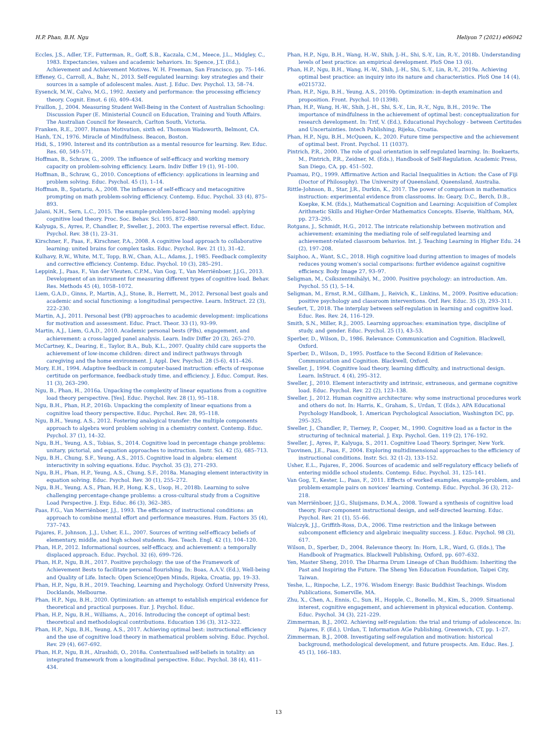H.P. Phan, B.H. Ngu Heliyon 7 (2021) e06042
Eccles, J.S., Adler, T.F., Futterman, R., Goff, S.B., Kaczala, C.M., Meece, J.L., Midgley, C., 1983. Expectancies, values and academic behaviors. In: Spence, J.T. (Ed.), Achievement and Achievement Motives. W. H. Freeman, San Francisco, pp. 75–146.
Effeney, G., Carroll, A., Bahr, N., 2013. Self-regulated learning: key strategies and their sources in a sample of adolescent males. Aust. J. Educ. Dev. Psychol. 13, 58–74.
Eysenck, M.W., Calvo, M.G., 1992. Anxiety and performance: the processing efficiency theory. Cognit. Emot. 6 (6), 409–434.
Fraillon, J., 2004. Measuring Student Well-Being in the Context of Australian Schooling: Discussion Paper (E. Ministerial Council on Education, Training and Youth Affairs. The Australian Council for Research, Carlton South, Victoria.
Franken, R.E., 2007. Human Motivation, sixth ed. Thomson Wadsworth, Belmont, CA.
Hanh, T.N., 1976. Miracle of Mindfulness. Beacon, Boston.
Hidi, S., 1990. Interest and its contribution as a mental resource for learning. Rev. Educ. Res. 60, 549–571.
Hoffman, B., Schraw, G., 2009. The influence of self-efficacy and working memory capacity on problem-solving efficiency. Learn. Indiv Differ 19 (1), 91–100.
Hoffman, B., Schraw, G., 2010. Conceptions of efficiency: applications in learning and problem solving. Educ. Psychol. 45 (1), 1–14.
Hoffman, B., Spatariu, A., 2008. The influence of self-efficacy and metacognitive prompting on math problem-solving efficiency. Contemp. Educ. Psychol. 33 (4), 875–893.
Jalani, N.H., Sern, L.C., 2015. The example-problem-based learning model: applying cognitive load theory. Proc. Soc. Behav. Sci. 195, 872–880.
Kalyuga, S., Ayres, P., Chandler, P., Sweller, J., 2003. The expertise reversal effect. Educ. Psychol. Rev. 38 (1), 23–31.
Kirschner, F., Paas, F., Kirschner, P.A., 2008. A cognitive load approach to collaborative learning: united brains for complex tasks. Educ. Psychol. Rev. 21 (1), 31–42.
Kulhavy, R.W., White, M.T., Topp, B.W., Chan, A.L., Adams, J., 1985. Feedback complexity and corrective efficiency. Contemp. Educ. Psychol. 10 (3), 285–291.
Leppink, J., Paas, F., Van der Vleuten, C.P.M., Van Gog, T., Van Merriënboer, J.J.G., 2013. Development of an instrument for measuring different types of cognitive load. Behav. Res. Methods 45 (4), 1058–1072.
Liem, G.A.D., Ginns, P., Martin, A.J., Stone, B., Herrett, M., 2012. Personal best goals and academic and social functioning: a longitudinal perspective. Learn. InStruct. 22 (3), 222–230.
Martin, A.J., 2011. Personal best (PB) approaches to academic development: implications for motivation and assessment. Educ. Pract. Theor. 33 (1), 93–99.
Martin, A.J., Liem, G.A.D., 2010. Academic personal bests (PBs), engagement, and achievement: a cross-lagged panel analysis. Learn. Indiv Differ 20 (3), 265–270.
McCartney, K., Dearing, E., Taylor, B.A., Bub, K.L., 2007. Quality child care supports the achievement of low-income children: direct and indirect pathways through caregiving and the home environment. J. Appl. Dev. Psychol. 28 (5-6), 411–426.
Mory, E.H., 1994. Adaptive feedback in computer-based instruction: effects of response certitude on performance, feedback-study time, and efficiency. J. Educ. Comput. Res. 11 (3), 263–290.
Ngu, B., Phan, H., 2016a. Unpacking the complexity of linear equations from a cognitive load theory perspective. [Yes]. Educ. Psychol. Rev. 28 (1), 95–118.
Ngu, B.H., Phan, H.P., 2016b. Unpacking the complexity of linear equations from a cognitive load theory perspective. Educ. Psychol. Rev. 28, 95–118.
Ngu, B.H., Yeung, A.S., 2012. Fostering analogical transfer: the multiple components approach to algebra word problem solving in a chemistry context. Contemp. Educ. Psychol. 37 (1), 14–32.
Ngu, B.H., Yeung, A.S., Tobias, S., 2014. Cognitive load in percentage change problems: unitary, pictorial, and equation approaches to instruction. Instr. Sci. 42 (5), 685–713.
Ngu, B.H., Chung, S.F., Yeung, A.S., 2015. Cognitive load in algebra: element interactivity in solving equations. Educ. Psychol. 35 (3), 271–293.
Ngu, B.H., Phan, H.P., Yeung, A.S., Chung, S.F., 2018a. Managing element interactivity in equation solving. Educ. Psychol. Rev. 30 (1), 255–272.
Ngu, B.H., Yeung, A.S., Phan, H.P., Hong, K.S., Usop, H., 2018b. Learning to solve challenging percentage-change problems: a cross-cultural study from a Cognitive Load Perspective. J. Exp. Educ. 86 (3), 362–385.
Paas, F.G., Van Merriënboer, J.J., 1993. The efficiency of instructional conditions: an approach to combine mental effort and performance measures. Hum. Factors 35 (4), 737–743.
Pajares, F., Johnson, J.,J., Usher, E.L., 2007. Sources of writing self-efficacy beliefs of elementary, middle, and high school students. Res. Teach. Engl. 42 (1), 104–120.
Phan, H.P., 2012. Informational sources, self-efficacy, and achievement: a temporally displaced approach. Educ. Psychol. 32 (6), 699–726.
Phan, H.P., Ngu, B.H., 2017. Positive psychology: the use of the Framework of Achievement Bests to facilitate personal flourishing. In: Boas, A.A.V. (Ed.), Well-being and Quality of Life. Intech: Open Science|Open Minds, Rijeka, Croatia, pp. 19–33.
Phan, H.P., Ngu, B.H., 2019. Teaching, Learning and Psychology. Oxford University Press, Docklands, Melbourne.
Phan, H.P., Ngu, B.H., 2020. Optimization: an attempt to establish empirical evidence for theoretical and practical purposes. Eur. J. Psychol. Educ.
Phan, H.P., Ngu, B.H., Williams, A., 2016. Introducing the concept of optimal best: theoretical and methodological contributions. Education 136 (3), 312–322.
Phan, H.P., Ngu, B.H., Yeung, A.S., 2017. Achieving optimal best: instructional efficiency and the use of cognitive load theory in mathematical problem solving. Educ. Psychol. Rev. 29 (4), 667–692.
Phan, H.P., Ngu, B.H., Alrashidi, O., 2018a. Contextualised self-beliefs in totality: an integrated framework from a longitudinal perspective. Educ. Psychol. 38 (4), 411–434.
Phan, H.P., Ngu, B.H., Wang, H.-W., Shih, J.-H., Shi, S.-Y., Lin, R.-Y., 2018b. Understanding levels of best practice: an empirical development. PloS One 13 (6).
Phan, H.P., Ngu, B.H., Wang, H.-W., Shih, J.-H., Shi, S.-Y., Lin, R.-Y., 2019a. Achieving optimal best practice: an inquiry into its nature and characteristics. PloS One 14 (4), e0215732.
Phan, H.P., Ngu, B.H., Yeung, A.S., 2019b. Optimization: in-depth examination and proposition. Front. Psychol. 10 (1398).
Phan, H.P., Wang, H.-W., Shih, J.-H., Shi, S.-Y., Lin, R.-Y., Ngu, B.H., 2019c. The importance of mindfulness in the achievement of optimal best: conceptualization for research development. In: Trif, V. (Ed.), Educational Psychology - between Certitudes and Uncertainties. Intech Publishing, Rijeka, Croatia.
Phan, H.P., Ngu, B.H., McQueen, K., 2020. Future time perspective and the achievement of optimal best. Front. Psychol. 11 (1037).
Pintrich, P.R., 2000. The role of goal orientation in self-regulated learning. In: Boekaerts, M., Pintrich, P.R., Zeidner, M. (Eds.), Handbook of Self-Regulation. Academic Press, San Diego, CA, pp. 451–502.
Puamau, P.Q., 1999. Affirmative Action and Racial Inequalities in Action: the Case of Fiji (Doctor of Philosophy). The University of Queensland, Queensland, Australia.
Rittle-Johnson, B., Star, J.R., Durkin, K., 2017. The power of comparison in mathematics instruction: experimental evidence from classrooms. In: Geary, D.C., Berch, D.B., Koepke, K.M. (Eds.), Mathematical Cognition and Learning: Acquisition of Complex Arithmetic Skills and Higher-Order Mathematics Concepts. Elsevie, Waltham, MA, pp. 273–295.
Rotgans, J., Schmidt, H.G., 2012. The intricate relationship between motivation and achievement: examining the mediating role of self-regulated learning and achievement-related classroom behavios. Int. J. Teaching Learning in Higher Edu. 24 (2), 197–208.
Saiphoo, A., Want, S.C., 2018. High cognitive load during attention to images of models reduces young women's social comparisons: further evidence against cognitive efficiency. Body Image 27, 93–97.
Seligman, M., Csíkszentmihályi, M., 2000. Positive psychology: an introduction. Am. Psychol. 55 (1), 5–14.
Seligman, M., Ernst, R.M., Gillham, J., Reivich, K., Linkins, M., 2009. Positive education: positive psychology and classroom interventions. Oxf. Rev. Educ. 35 (3), 293–311.
Seufert, T., 2018. The interplay between self-regulation in learning and cognitive load. Educ. Res. Rev. 24, 116–129.
Smith, S.N., Miller, R.J., 2005. Learning approaches: examination type, discipline of study, and gender. Educ. Psychol. 25 (1), 43–53.
Sperber, D., Wilson, D., 1986. Relevance: Communication and Cognition. Blackwell, Oxford.
Sperber, D., Wilson, D., 1995. Postface to the Second Edition of Relevance: Communication and Cognition. Blackwell, Oxford.
Sweller, J., 1994. Cognitive load theory, learning difficulty, and instructional design. Learn. InStruct. 4 (4), 295–312.
Sweller, J., 2010. Element interactivity and intrinsic, extraneous, and germane cognitive load. Educ. Psychol. Rev. 22 (2), 123–138.
Sweller, J., 2012. Human cognitive architecture: why some instructional procedures work and others do not. In: Harris, K., Graham, S., Urdan, T. (Eds.), APA Educational Psychology Handbook, 1. American Psychological Association, Washington DC, pp. 295–325.
Sweller, J., Chandler, P., Tierney, P., Cooper, M., 1990. Cognitive load as a factor in the structuring of technical material. J. Exp. Psychol. Gen. 119 (2), 176–192.
Sweller, J., Ayres, P., Kalyuga, S., 2011. Cognitive Load Theory. Springer, New York.
Tuovinen, J.E., Paas, F., 2004. Exploring multidimensional approaches to the efficiency of instructional conditions. Instr. Sci. 32 (1-2), 133–152.
Usher, E.L., Pajares, F., 2006. Sources of academic and self-regulatory efficacy beliefs of entering middle school students. Contemp. Educ. Psychol. 31, 125–141.
Van Gog, T., Kester, L., Paas, F., 2011. Effects of worked examples, example-problem, and problem-example pairs on novices' learning. Contemp. Educ. Psychol. 36 (3), 212–218.
van Merriënboer, J.J.G., Sluijsmans, D.M.A., 2008. Toward a synthesis of cognitive load theory, Four-component instructional design, and self-directed learning. Educ. Psychol. Rev. 21 (1), 55–66.
Walczyk, J.J., Griffith-Ross, D.A., 2006. Time restriction and the linkage between subcomponent efficiency and algebraic inequality success. J. Educ. Psychol. 98 (3), 617.
Wilson, D., Sperber, D., 2004. Relevance theory. In: Horn, L.R., Ward, G. (Eds.), The Handbook of Pragmatics. Blackwell Publishing, Oxford, pp. 607–632.
Yen, Master Sheng, 2010. The Dharma Drum Lineage of Chan Buddhism: Inheriting the Past and Inspiring the Future. The Sheng Yen Education Foundation, Taipei City, Taiwan.
Yeshe, L., Rinpoche, L.Z., 1976. Wisdom Energy: Basic Buddhist Teachings. Wisdom Publications, Somerville, MA.
Zhu, X., Chen, A., Ennis, C., Sun, H., Hopple, C., Bonello, M., Kim, S., 2009. Situational interest, cognitive engagement, and achievement in physical education. Contemp. Educ. Psychol. 34 (3), 221–229.
Zimmerman, B.J., 2002. Achieving self-regulation: the trial and triump of adolescence. In: Pajares, F. (Ed.), Urdan, T. Information AGe Publishing, Greenwich, CT, pp. 1–27.
Zimmerman, B.J., 2008. Investigating self-regulation and motivation: historical background, methodological development, and future prospects. Am. Educ. Res. J. 45 (1), 166–183.
13